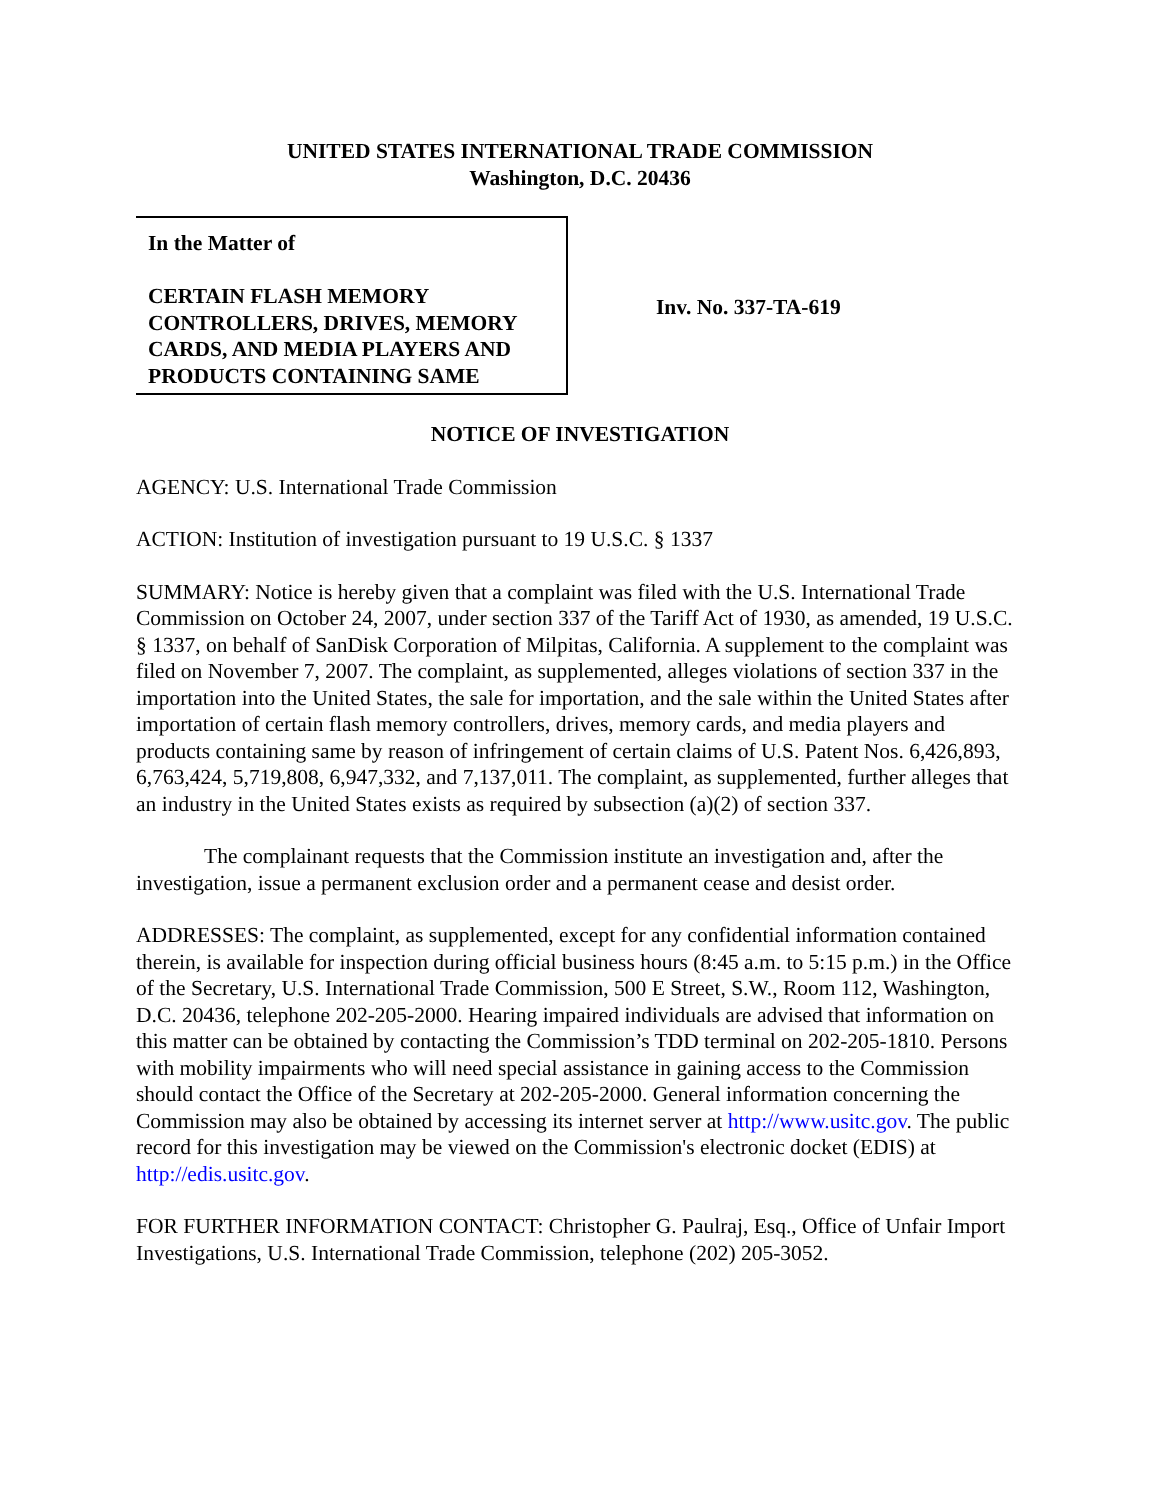UNITED STATES INTERNATIONAL TRADE COMMISSION
Washington, D.C. 20436
In the Matter of
CERTAIN FLASH MEMORY CONTROLLERS, DRIVES, MEMORY CARDS, AND MEDIA PLAYERS AND PRODUCTS CONTAINING SAME
Inv. No. 337-TA-619
NOTICE OF INVESTIGATION
AGENCY: U.S. International Trade Commission
ACTION: Institution of investigation pursuant to 19 U.S.C. § 1337
SUMMARY: Notice is hereby given that a complaint was filed with the U.S. International Trade Commission on October 24, 2007, under section 337 of the Tariff Act of 1930, as amended, 19 U.S.C. § 1337, on behalf of SanDisk Corporation of Milpitas, California. A supplement to the complaint was filed on November 7, 2007. The complaint, as supplemented, alleges violations of section 337 in the importation into the United States, the sale for importation, and the sale within the United States after importation of certain flash memory controllers, drives, memory cards, and media players and products containing same by reason of infringement of certain claims of U.S. Patent Nos. 6,426,893, 6,763,424, 5,719,808, 6,947,332, and 7,137,011. The complaint, as supplemented, further alleges that an industry in the United States exists as required by subsection (a)(2) of section 337.
The complainant requests that the Commission institute an investigation and, after the investigation, issue a permanent exclusion order and a permanent cease and desist order.
ADDRESSES: The complaint, as supplemented, except for any confidential information contained therein, is available for inspection during official business hours (8:45 a.m. to 5:15 p.m.) in the Office of the Secretary, U.S. International Trade Commission, 500 E Street, S.W., Room 112, Washington, D.C. 20436, telephone 202-205-2000. Hearing impaired individuals are advised that information on this matter can be obtained by contacting the Commission’s TDD terminal on 202-205-1810. Persons with mobility impairments who will need special assistance in gaining access to the Commission should contact the Office of the Secretary at 202-205-2000. General information concerning the Commission may also be obtained by accessing its internet server at http://www.usitc.gov. The public record for this investigation may be viewed on the Commission's electronic docket (EDIS) at http://edis.usitc.gov.
FOR FURTHER INFORMATION CONTACT: Christopher G. Paulraj, Esq., Office of Unfair Import Investigations, U.S. International Trade Commission, telephone (202) 205-3052.